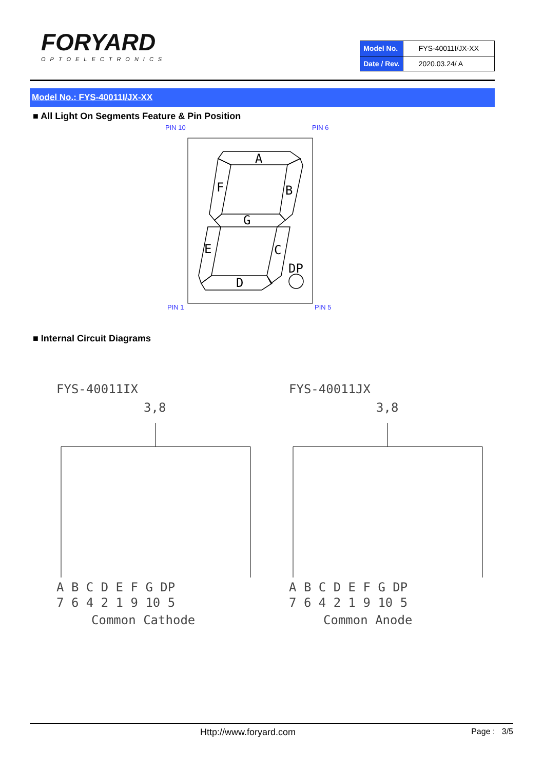FORYARD
OPTOELECTRONICS
| Model No. | FYS-40011I/JX-XX |
| Date / Rev. | 2020.03.24/ A |
Model No.: FYS-40011I/JX-XX
■ All Light On Segments Feature & Pin Position
PIN 10
PIN 6
A
B
C
D
E
F
G
DP
PIN 1
PIN 5
■ Internal Circuit Diagrams
FYS-40011IX
3,8
FYS-40011JX
3,8
A B C D E F G DP
7 6 4 2 1 9 10 5
Common Cathode
A B C D E F G DP
7 6 4 2 1 9 10 5
Common Anode
Http://www.foryard.com Page : 3/5